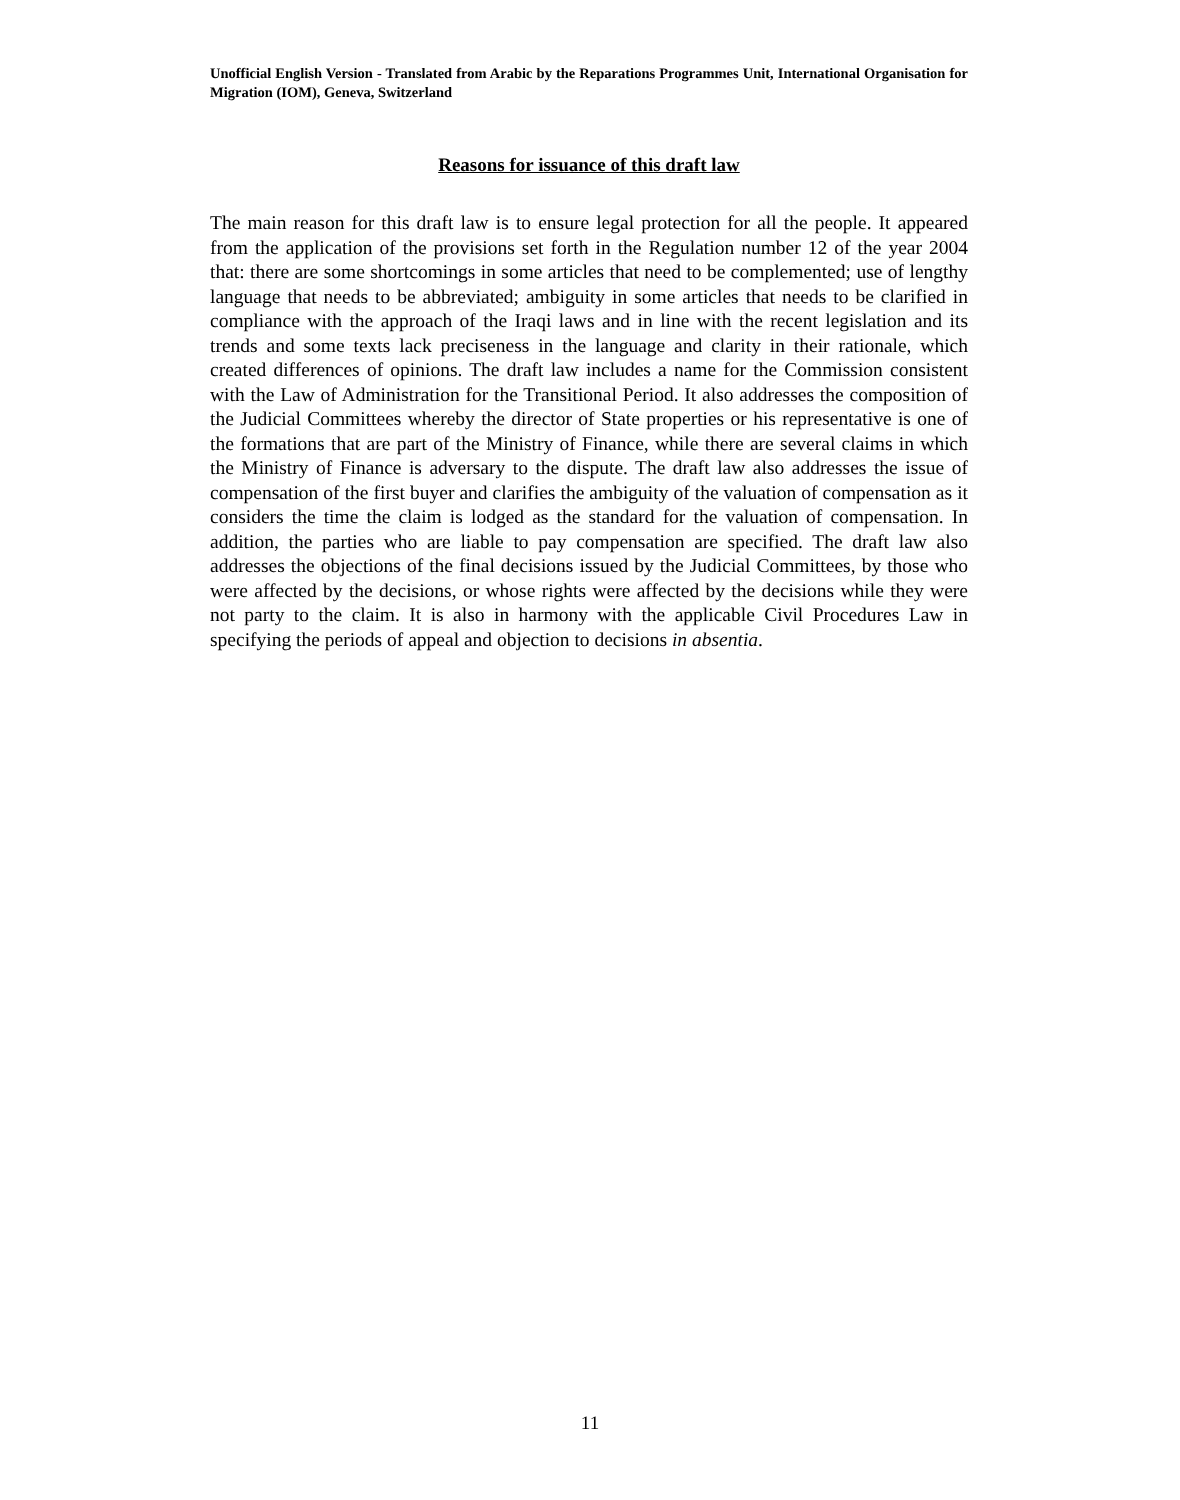Unofficial English Version - Translated from Arabic by the Reparations Programmes Unit, International Organisation for Migration (IOM), Geneva, Switzerland
Reasons for issuance of this draft law
The main reason for this draft law is to ensure legal protection for all the people. It appeared from the application of the provisions set forth in the Regulation number 12 of the year 2004 that: there are some shortcomings in some articles that need to be complemented; use of lengthy language that needs to be abbreviated; ambiguity in some articles that needs to be clarified in compliance with the approach of the Iraqi laws and in line with the recent legislation and its trends and some texts lack preciseness in the language and clarity in their rationale, which created differences of opinions. The draft law includes a name for the Commission consistent with the Law of Administration for the Transitional Period. It also addresses the composition of the Judicial Committees whereby the director of State properties or his representative is one of the formations that are part of the Ministry of Finance, while there are several claims in which the Ministry of Finance is adversary to the dispute. The draft law also addresses the issue of compensation of the first buyer and clarifies the ambiguity of the valuation of compensation as it considers the time the claim is lodged as the standard for the valuation of compensation. In addition, the parties who are liable to pay compensation are specified. The draft law also addresses the objections of the final decisions issued by the Judicial Committees, by those who were affected by the decisions, or whose rights were affected by the decisions while they were not party to the claim. It is also in harmony with the applicable Civil Procedures Law in specifying the periods of appeal and objection to decisions in absentia.
11